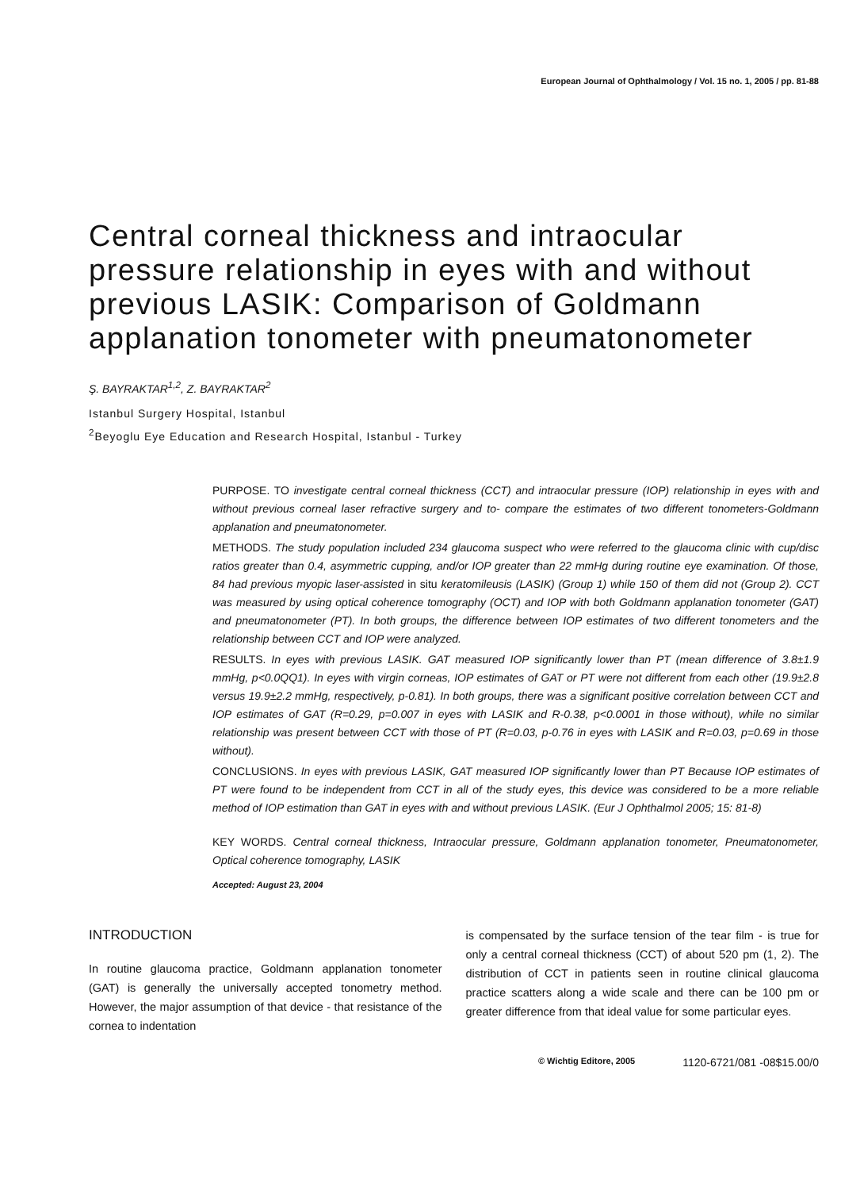European Journal of Ophthalmology / Vol. 15 no. 1, 2005 / pp. 81-88
Central corneal thickness and intraocular pressure relationship in eyes with and without previous LASIK: Comparison of Goldmann applanation tonometer with pneumatonometer
Ş. BAYRAKTAR<sup>1,2</sup>, Z. BAYRAKTAR<sup>2</sup>
Istanbul Surgery Hospital, Istanbul
<sup>2</sup> Beyoglu Eye Education and Research Hospital, Istanbul - Turkey
PURPOSE. TO investigate central corneal thickness (CCT) and intraocular pressure (IOP) relationship in eyes with and without previous corneal laser refractive surgery and to- compare the estimates of two different tonometers-Goldmann applanation and pneumatonometer.
METHODS. The study population included 234 glaucoma suspect who were referred to the glaucoma clinic with cup/disc ratios greater than 0.4, asymmetric cupping, and/or IOP greater than 22 mmHg during routine eye examination. Of those, 84 had previous myopic laser-assisted in situ keratomileusis (LASIK) (Group 1) while 150 of them did not (Group 2). CCT was measured by using optical coherence tomography (OCT) and IOP with both Goldmann applanation tonometer (GAT) and pneumatonometer (PT). In both groups, the difference between IOP estimates of two different tonometers and the relationship between CCT and IOP were analyzed.
RESULTS. In eyes with previous LASIK. GAT measured IOP significantly lower than PT (mean difference of 3.8±1.9 mmHg, p<0.0QQ1). In eyes with virgin corneas, IOP estimates of GAT or PT were not different from each other (19.9±2.8 versus 19.9±2.2 mmHg, respectively, p-0.81). In both groups, there was a significant positive correlation between CCT and IOP estimates of GAT (R=0.29, p=0.007 in eyes with LASIK and R-0.38, p<0.0001 in those without), while no similar relationship was present between CCT with those of PT (R=0.03, p-0.76 in eyes with LASIK and R=0.03, p=0.69 in those without).
CONCLUSIONS. In eyes with previous LASIK, GAT measured IOP significantly lower than PT Because IOP estimates of PT were found to be independent from CCT in all of the study eyes, this device was considered to be a more reliable method of IOP estimation than GAT in eyes with and without previous LASIK. (Eur J Ophthalmol 2005; 15: 81-8)
KEY WORDS. Central corneal thickness, Intraocular pressure, Goldmann applanation tonometer, Pneumatonometer, Optical coherence tomography, LASIK
Accepted: August 23, 2004
INTRODUCTION
In routine glaucoma practice, Goldmann applanation tonometer (GAT) is generally the universally accepted tonometry method. However, the major assumption of that device - that resistance of the cornea to indentation
is compensated by the surface tension of the tear film - is true for only a central corneal thickness (CCT) of about 520 pm (1, 2). The distribution of CCT in patients seen in routine clinical glaucoma practice scatters along a wide scale and there can be 100 pm or greater difference from that ideal value for some particular eyes.
© Wichtig Editore, 2005 1120-6721/081 -08$15.00/0